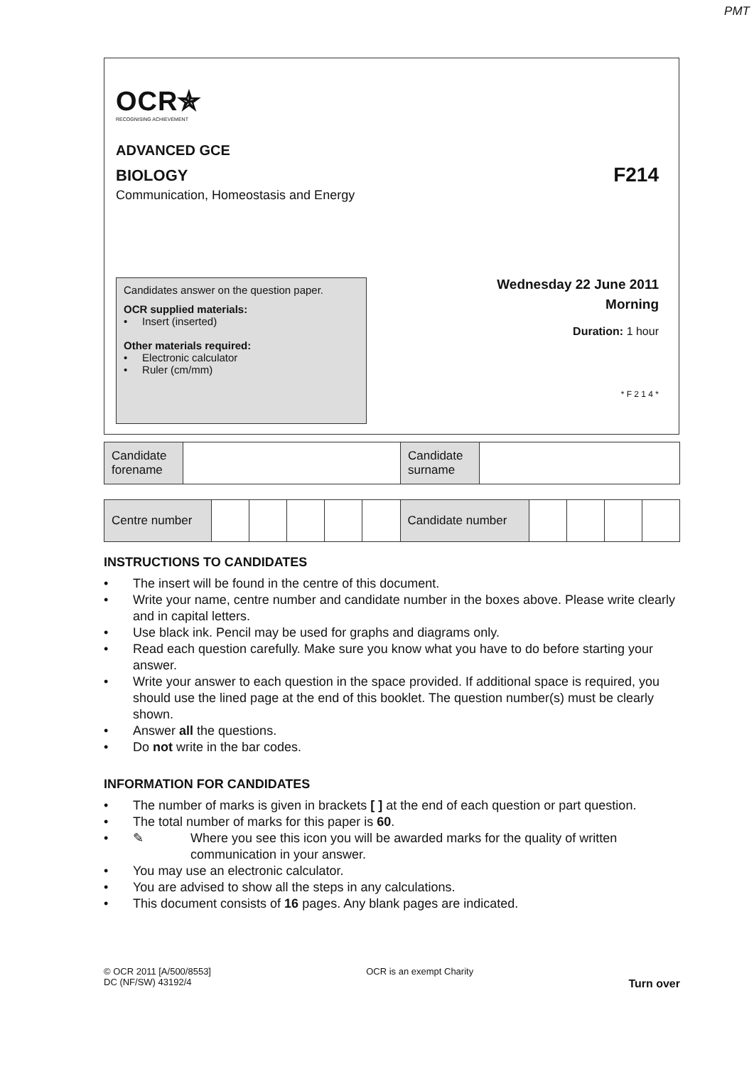PMT
OCR✯
RECOGNISING ACHIEVEMENT
ADVANCED GCE
BIOLOGY F214
Communication, Homeostasis and Energy
Candidates answer on the question paper.
OCR supplied materials:
• Insert (inserted)
Other materials required:
• Electronic calculator
• Ruler (cm/mm)
Wednesday 22 June 2011
Morning
Duration: 1 hour
* F 2 1 4 *
| Candidate forename | | Candidate surname | |
| Centre number | | | | | | Candidate number | | | | |
INSTRUCTIONS TO CANDIDATES
• The insert will be found in the centre of this document.
• Write your name, centre number and candidate number in the boxes above. Please write clearly and in capital letters.
• Use black ink. Pencil may be used for graphs and diagrams only.
• Read each question carefully. Make sure you know what you have to do before starting your answer.
• Write your answer to each question in the space provided. If additional space is required, you should use the lined page at the end of this booklet. The question number(s) must be clearly shown.
• Answer all the questions.
• Do not write in the bar codes.
INFORMATION FOR CANDIDATES
• The number of marks is given in brackets [ ] at the end of each question or part question.
• The total number of marks for this paper is 60.
• ✎ Where you see this icon you will be awarded marks for the quality of written communication in your answer.
• You may use an electronic calculator.
• You are advised to show all the steps in any calculations.
• This document consists of 16 pages. Any blank pages are indicated.
© OCR 2011 [A/500/8553]
DC (NF/SW) 43192/4
OCR is an exempt Charity
Turn over